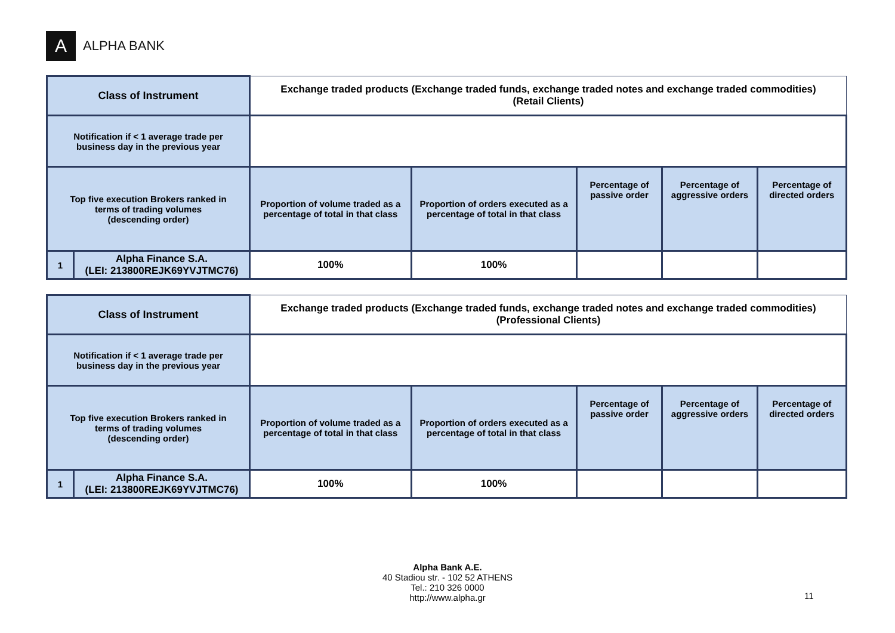A ALPHA BANK
| Class of Instrument | | Exchange traded products (Exchange traded funds, exchange traded notes and exchange traded commodities) (Retail Clients) | | | | |
| Notification if < 1 average trade per business day in the previous year | | | | | | |
| Top five execution Brokers ranked in terms of trading volumes (descending order) | | Proportion of volume traded as a percentage of total in that class | Proportion of orders executed as a percentage of total in that class | Percentage of passive order | Percentage of aggressive orders | Percentage of directed orders |
| 1 | Alpha Finance S.A. (LEI: 213800REJK69YVJTMC76) | 100% | 100% | | | |
| Class of Instrument | | Exchange traded products (Exchange traded funds, exchange traded notes and exchange traded commodities) (Professional Clients) | | | | |
| Notification if < 1 average trade per business day in the previous year | | | | | | |
| Top five execution Brokers ranked in terms of trading volumes (descending order) | | Proportion of volume traded as a percentage of total in that class | Proportion of orders executed as a percentage of total in that class | Percentage of passive order | Percentage of aggressive orders | Percentage of directed orders |
| 1 | Alpha Finance S.A. (LEI: 213800REJK69YVJTMC76) | 100% | 100% | | | |
Alpha Bank A.E.
40 Stadiou str. - 102 52 ATHENS
Tel.: 210 326 0000
http://www.alpha.gr
11